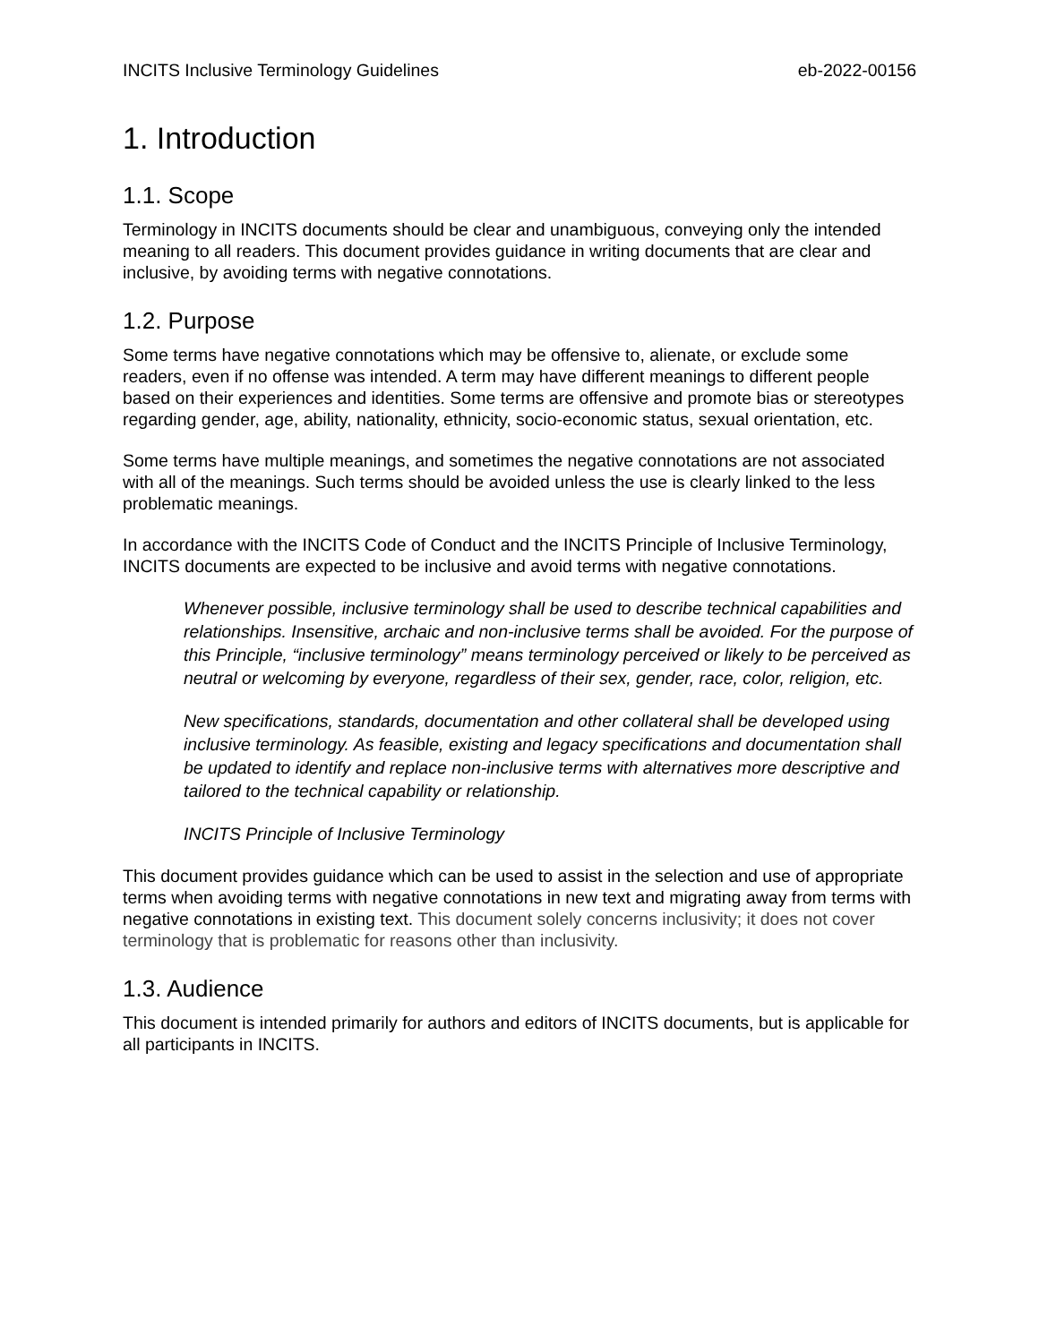INCITS Inclusive Terminology Guidelines eb-2022-00156
1. Introduction
1.1. Scope
Terminology in INCITS documents should be clear and unambiguous, conveying only the intended meaning to all readers. This document provides guidance in writing documents that are clear and inclusive, by avoiding terms with negative connotations.
1.2. Purpose
Some terms have negative connotations which may be offensive to, alienate, or exclude some readers, even if no offense was intended. A term may have different meanings to different people based on their experiences and identities. Some terms are offensive and promote bias or stereotypes regarding gender, age, ability, nationality, ethnicity, socio-economic status, sexual orientation, etc.
Some terms have multiple meanings, and sometimes the negative connotations are not associated with all of the meanings. Such terms should be avoided unless the use is clearly linked to the less problematic meanings.
In accordance with the INCITS Code of Conduct and the INCITS Principle of Inclusive Terminology, INCITS documents are expected to be inclusive and avoid terms with negative connotations.
Whenever possible, inclusive terminology shall be used to describe technical capabilities and relationships. Insensitive, archaic and non-inclusive terms shall be avoided. For the purpose of this Principle, “inclusive terminology” means terminology perceived or likely to be perceived as neutral or welcoming by everyone, regardless of their sex, gender, race, color, religion, etc.
New specifications, standards, documentation and other collateral shall be developed using inclusive terminology. As feasible, existing and legacy specifications and documentation shall be updated to identify and replace non-inclusive terms with alternatives more descriptive and tailored to the technical capability or relationship.
INCITS Principle of Inclusive Terminology
This document provides guidance which can be used to assist in the selection and use of appropriate terms when avoiding terms with negative connotations in new text and migrating away from terms with negative connotations in existing text. This document solely concerns inclusivity; it does not cover terminology that is problematic for reasons other than inclusivity.
1.3. Audience
This document is intended primarily for authors and editors of INCITS documents, but is applicable for all participants in INCITS.